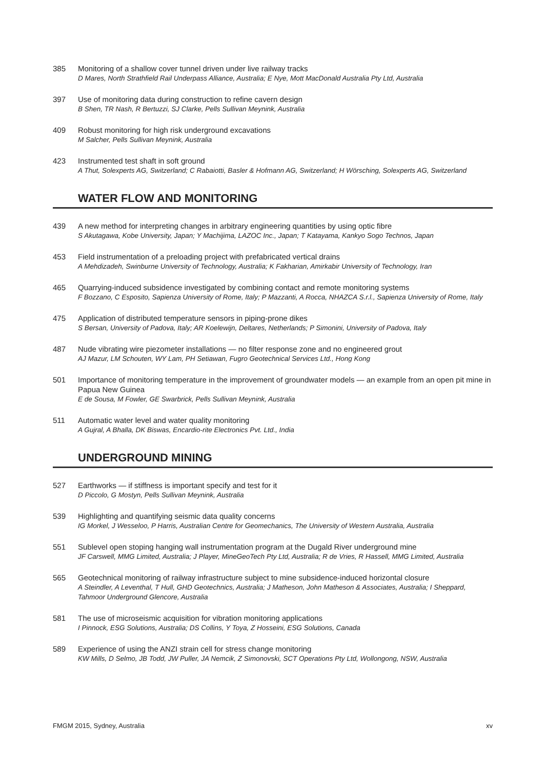385 Monitoring of a shallow cover tunnel driven under live railway tracks
D Mares, North Strathfield Rail Underpass Alliance, Australia; E Nye, Mott MacDonald Australia Pty Ltd, Australia
397 Use of monitoring data during construction to refine cavern design
B Shen, TR Nash, R Bertuzzi, SJ Clarke, Pells Sullivan Meynink, Australia
409 Robust monitoring for high risk underground excavations
M Salcher, Pells Sullivan Meynink, Australia
423 Instrumented test shaft in soft ground
A Thut, Solexperts AG, Switzerland; C Rabaiotti, Basler & Hofmann AG, Switzerland; H Wörsching, Solexperts AG, Switzerland
WATER FLOW AND MONITORING
439 A new method for interpreting changes in arbitrary engineering quantities by using optic fibre
S Akutagawa, Kobe University, Japan; Y Machijima, LAZOC Inc., Japan; T Katayama, Kankyo Sogo Technos, Japan
453 Field instrumentation of a preloading project with prefabricated vertical drains
A Mehdizadeh, Swinburne University of Technology, Australia; K Fakharian, Amirkabir University of Technology, Iran
465 Quarrying-induced subsidence investigated by combining contact and remote monitoring systems
F Bozzano, C Esposito, Sapienza University of Rome, Italy; P Mazzanti, A Rocca, NHAZCA S.r.l., Sapienza University of Rome, Italy
475 Application of distributed temperature sensors in piping-prone dikes
S Bersan, University of Padova, Italy; AR Koelewijn, Deltares, Netherlands; P Simonini, University of Padova, Italy
487 Nude vibrating wire piezometer installations — no filter response zone and no engineered grout
AJ Mazur, LM Schouten, WY Lam, PH Setiawan, Fugro Geotechnical Services Ltd., Hong Kong
501 Importance of monitoring temperature in the improvement of groundwater models — an example from an open pit mine in Papua New Guinea
E de Sousa, M Fowler, GE Swarbrick, Pells Sullivan Meynink, Australia
511 Automatic water level and water quality monitoring
A Gujral, A Bhalla, DK Biswas, Encardio-rite Electronics Pvt. Ltd., India
UNDERGROUND MINING
527 Earthworks — if stiffness is important specify and test for it
D Piccolo, G Mostyn, Pells Sullivan Meynink, Australia
539 Highlighting and quantifying seismic data quality concerns
IG Morkel, J Wesseloo, P Harris, Australian Centre for Geomechanics, The University of Western Australia, Australia
551 Sublevel open stoping hanging wall instrumentation program at the Dugald River underground mine
JF Carswell, MMG Limited, Australia; J Player, MineGeoTech Pty Ltd, Australia; R de Vries, R Hassell, MMG Limited, Australia
565 Geotechnical monitoring of railway infrastructure subject to mine subsidence-induced horizontal closure
A Steindler, A Leventhal, T Hull, GHD Geotechnics, Australia; J Matheson, John Matheson & Associates, Australia; I Sheppard, Tahmoor Underground Glencore, Australia
581 The use of microseismic acquisition for vibration monitoring applications
I Pinnock, ESG Solutions, Australia; DS Collins, Y Toya, Z Hosseini, ESG Solutions, Canada
589 Experience of using the ANZI strain cell for stress change monitoring
KW Mills, D Selmo, JB Todd, JW Puller, JA Nemcik, Z Simonovski, SCT Operations Pty Ltd, Wollongong, NSW, Australia
FMGM 2015, Sydney, Australia xv